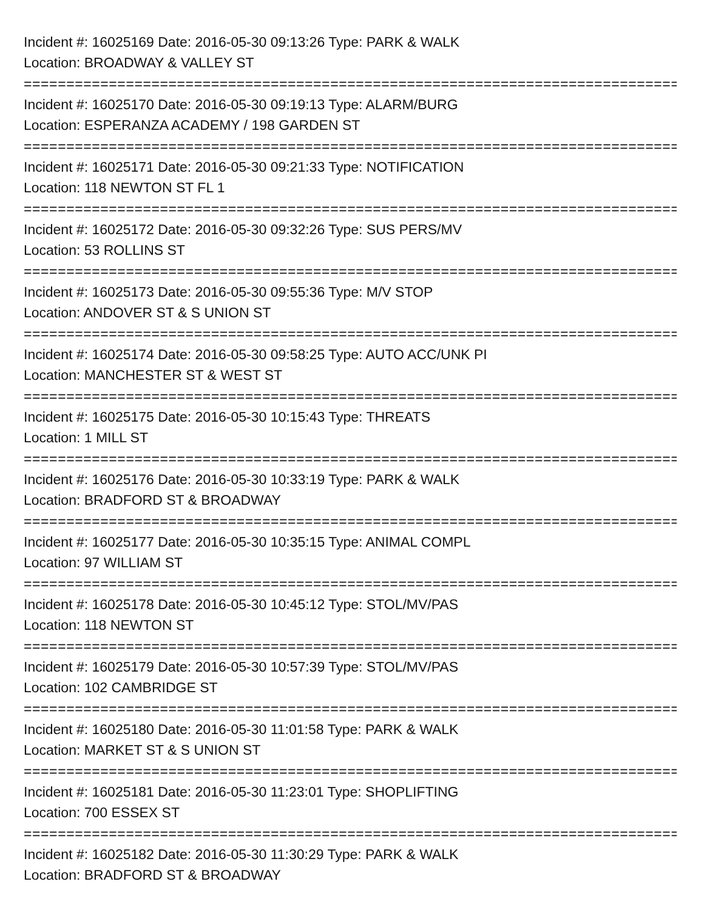Incident #: 16025169 Date: 2016-05-30 09:13:26 Type: PARK & WALK
Location: BROADWAY & VALLEY ST
================================================================================
Incident #: 16025170 Date: 2016-05-30 09:19:13 Type: ALARM/BURG
Location: ESPERANZA ACADEMY / 198 GARDEN ST
================================================================================
Incident #: 16025171 Date: 2016-05-30 09:21:33 Type: NOTIFICATION
Location: 118 NEWTON ST FL 1
================================================================================
Incident #: 16025172 Date: 2016-05-30 09:32:26 Type: SUS PERS/MV
Location: 53 ROLLINS ST
================================================================================
Incident #: 16025173 Date: 2016-05-30 09:55:36 Type: M/V STOP
Location: ANDOVER ST & S UNION ST
================================================================================
Incident #: 16025174 Date: 2016-05-30 09:58:25 Type: AUTO ACC/UNK PI
Location: MANCHESTER ST & WEST ST
================================================================================
Incident #: 16025175 Date: 2016-05-30 10:15:43 Type: THREATS
Location: 1 MILL ST
================================================================================
Incident #: 16025176 Date: 2016-05-30 10:33:19 Type: PARK & WALK
Location: BRADFORD ST & BROADWAY
================================================================================
Incident #: 16025177 Date: 2016-05-30 10:35:15 Type: ANIMAL COMPL
Location: 97 WILLIAM ST
================================================================================
Incident #: 16025178 Date: 2016-05-30 10:45:12 Type: STOL/MV/PAS
Location: 118 NEWTON ST
================================================================================
Incident #: 16025179 Date: 2016-05-30 10:57:39 Type: STOL/MV/PAS
Location: 102 CAMBRIDGE ST
================================================================================
Incident #: 16025180 Date: 2016-05-30 11:01:58 Type: PARK & WALK
Location: MARKET ST & S UNION ST
================================================================================
Incident #: 16025181 Date: 2016-05-30 11:23:01 Type: SHOPLIFTING
Location: 700 ESSEX ST
================================================================================
Incident #: 16025182 Date: 2016-05-30 11:30:29 Type: PARK & WALK
Location: BRADFORD ST & BROADWAY